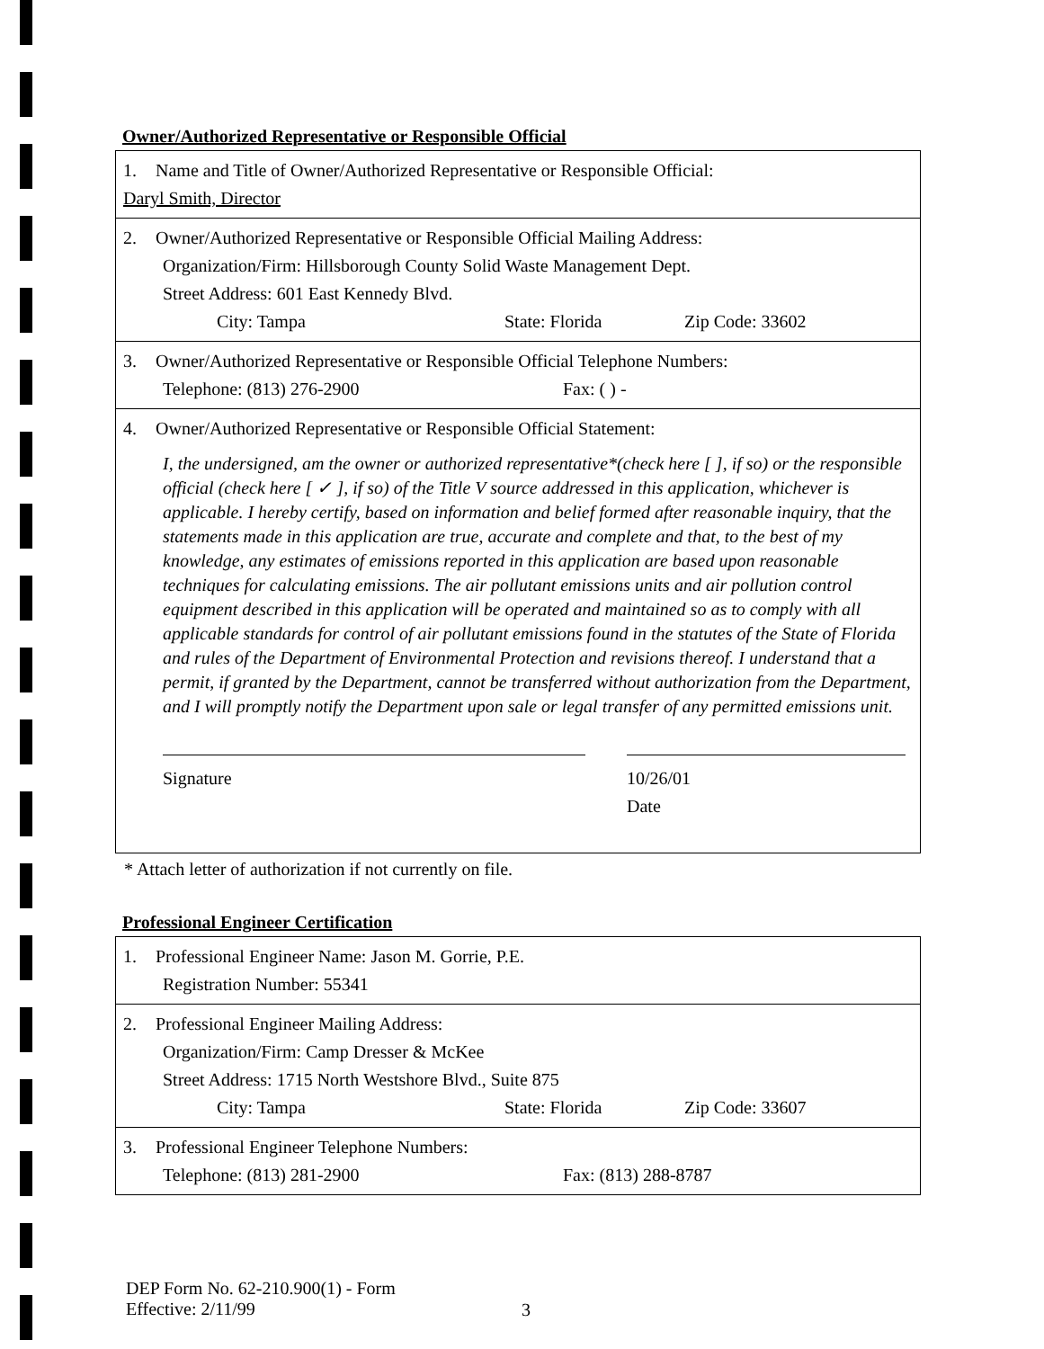Owner/Authorized Representative or Responsible Official
| 1. Name and Title of Owner/Authorized Representative or Responsible Official: Daryl Smith, Director |
| 2. Owner/Authorized Representative or Responsible Official Mailing Address: Organization/Firm: Hillsborough County Solid Waste Management Dept. Street Address: 601 East Kennedy Blvd. City: Tampa State: Florida Zip Code: 33602 |
| 3. Owner/Authorized Representative or Responsible Official Telephone Numbers: Telephone: (813) 276-2900 Fax: ( ) - |
| 4. Owner/Authorized Representative or Responsible Official Statement: I, the undersigned, am the owner or authorized representative*(check here [ ], if so) or the responsible official (check here [ ✓ ], if so) of the Title V source addressed in this application, whichever is applicable. I hereby certify, based on information and belief formed after reasonable inquiry, that the statements made in this application are true, accurate and complete and that, to the best of my knowledge, any estimates of emissions reported in this application are based upon reasonable techniques for calculating emissions. The air pollutant emissions units and air pollution control equipment described in this application will be operated and maintained so as to comply with all applicable standards for control of air pollutant emissions found in the statutes of the State of Florida and rules of the Department of Environmental Protection and revisions thereof. I understand that a permit, if granted by the Department, cannot be transferred without authorization from the Department, and I will promptly notify the Department upon sale or legal transfer of any permitted emissions unit. Signature 10/26/01 Date |
* Attach letter of authorization if not currently on file.
Professional Engineer Certification
| 1. Professional Engineer Name: Jason M. Gorrie, P.E. Registration Number: 55341 |
| 2. Professional Engineer Mailing Address: Organization/Firm: Camp Dresser & McKee Street Address: 1715 North Westshore Blvd., Suite 875 City: Tampa State: Florida Zip Code: 33607 |
| 3. Professional Engineer Telephone Numbers: Telephone: (813) 281-2900 Fax: (813) 288-8787 |
DEP Form No. 62-210.900(1) - Form
Effective: 2/11/99
3